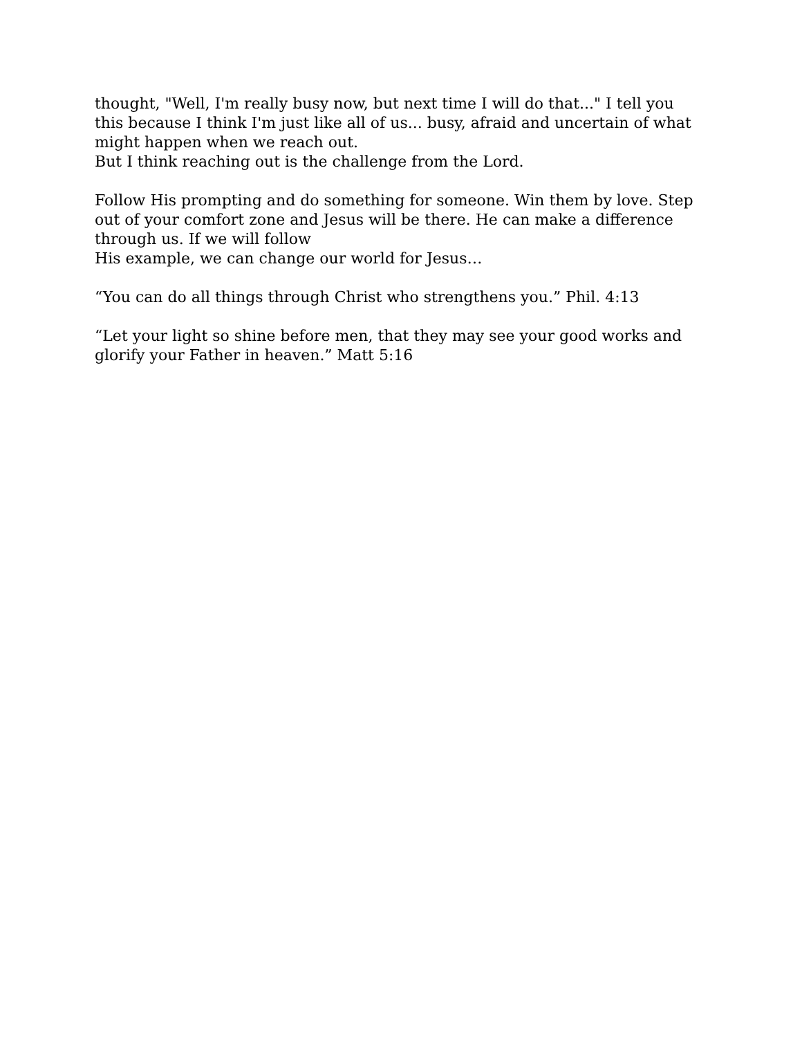thought, "Well, I'm really busy now, but next time I will do that..." I tell you this because I think I'm just like all of us... busy, afraid and uncertain of what might happen when we reach out.
But I think reaching out is the challenge from the Lord.
Follow His prompting and do something for someone. Win them by love. Step out of your comfort zone and Jesus will be there. He can make a difference through us. If we will follow
His example, we can change our world for Jesus…
“You can do all things through Christ who strengthens you.” Phil. 4:13
“Let your light so shine before men, that they may see your good works and glorify your Father in heaven.” Matt 5:16